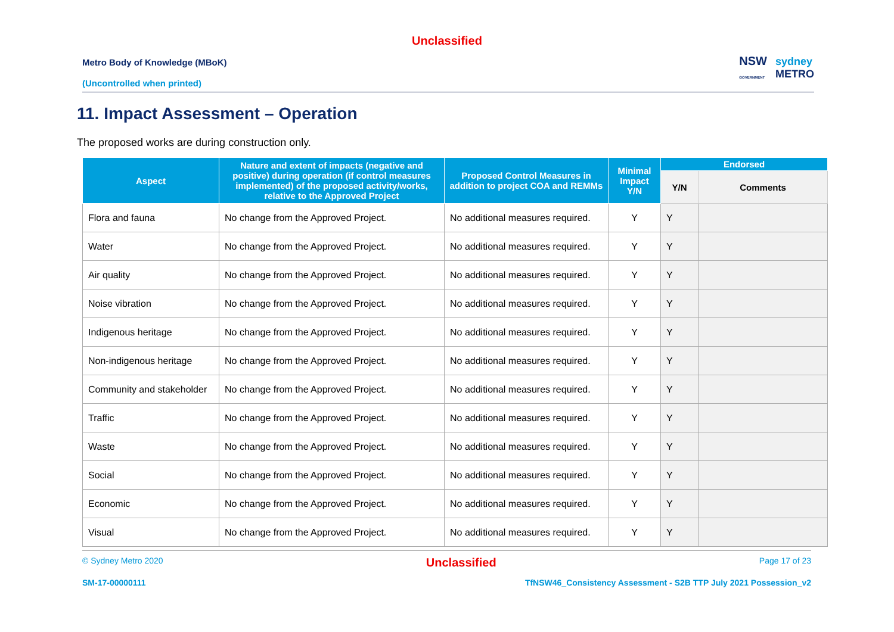Unclassified
Metro Body of Knowledge (MBoK)
(Uncontrolled when printed)
NSW
GOVERNMENT sydney
METRO
11. Impact Assessment – Operation
The proposed works are during construction only.
| Aspect | Nature and extent of impacts (negative and positive) during operation (if control measures implemented) of the proposed activity/works, relative to the Approved Project | Proposed Control Measures in addition to project COA and REMMs | Minimal Impact Y/N | Endorsed | |
| --- | --- | --- | --- | --- | --- |
| | | | | Y/N | Comments |
| Flora and fauna | No change from the Approved Project. | No additional measures required. | Y | Y | |
| Water | No change from the Approved Project. | No additional measures required. | Y | Y | |
| Air quality | No change from the Approved Project. | No additional measures required. | Y | Y | |
| Noise vibration | No change from the Approved Project. | No additional measures required. | Y | Y | |
| Indigenous heritage | No change from the Approved Project. | No additional measures required. | Y | Y | |
| Non-indigenous heritage | No change from the Approved Project. | No additional measures required. | Y | Y | |
| Community and stakeholder | No change from the Approved Project. | No additional measures required. | Y | Y | |
| Traffic | No change from the Approved Project. | No additional measures required. | Y | Y | |
| Waste | No change from the Approved Project. | No additional measures required. | Y | Y | |
| Social | No change from the Approved Project. | No additional measures required. | Y | Y | |
| Economic | No change from the Approved Project. | No additional measures required. | Y | Y | |
| Visual | No change from the Approved Project. | No additional measures required. | Y | Y | |
© Sydney Metro 2020 Unclassified Page 17 of 23
SM-17-00000111 TfNSW46_Consistency Assessment - S2B TTP July 2021 Possession_v2